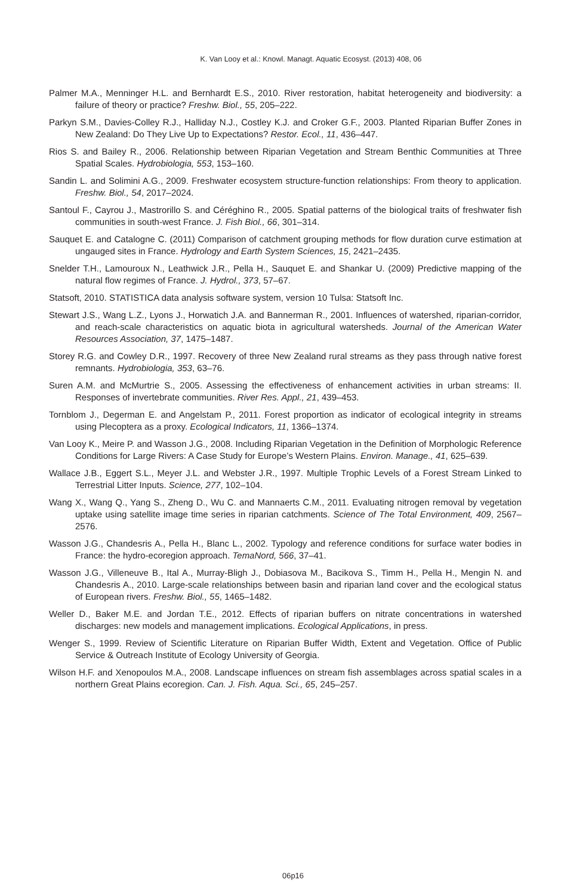K. Van Looy et al.: Knowl. Managt. Aquatic Ecosyst. (2013) 408, 06
Palmer M.A., Menninger H.L. and Bernhardt E.S., 2010. River restoration, habitat heterogeneity and biodiversity: a failure of theory or practice? Freshw. Biol., 55, 205–222.
Parkyn S.M., Davies-Colley R.J., Halliday N.J., Costley K.J. and Croker G.F., 2003. Planted Riparian Buffer Zones in New Zealand: Do They Live Up to Expectations? Restor. Ecol., 11, 436–447.
Rios S. and Bailey R., 2006. Relationship between Riparian Vegetation and Stream Benthic Communities at Three Spatial Scales. Hydrobiologia, 553, 153–160.
Sandin L. and Solimini A.G., 2009. Freshwater ecosystem structure-function relationships: From theory to application. Freshw. Biol., 54, 2017–2024.
Santoul F., Cayrou J., Mastrorillo S. and Céréghino R., 2005. Spatial patterns of the biological traits of freshwater fish communities in south-west France. J. Fish Biol., 66, 301–314.
Sauquet E. and Catalogne C. (2011) Comparison of catchment grouping methods for flow duration curve estimation at ungauged sites in France. Hydrology and Earth System Sciences, 15, 2421–2435.
Snelder T.H., Lamouroux N., Leathwick J.R., Pella H., Sauquet E. and Shankar U. (2009) Predictive mapping of the natural flow regimes of France. J. Hydrol., 373, 57–67.
Statsoft, 2010. STATISTICA data analysis software system, version 10 Tulsa: Statsoft Inc.
Stewart J.S., Wang L.Z., Lyons J., Horwatich J.A. and Bannerman R., 2001. Influences of watershed, riparian-corridor, and reach-scale characteristics on aquatic biota in agricultural watersheds. Journal of the American Water Resources Association, 37, 1475–1487.
Storey R.G. and Cowley D.R., 1997. Recovery of three New Zealand rural streams as they pass through native forest remnants. Hydrobiologia, 353, 63–76.
Suren A.M. and McMurtrie S., 2005. Assessing the effectiveness of enhancement activities in urban streams: II. Responses of invertebrate communities. River Res. Appl., 21, 439–453.
Tornblom J., Degerman E. and Angelstam P., 2011. Forest proportion as indicator of ecological integrity in streams using Plecoptera as a proxy. Ecological Indicators, 11, 1366–1374.
Van Looy K., Meire P. and Wasson J.G., 2008. Including Riparian Vegetation in the Definition of Morphologic Reference Conditions for Large Rivers: A Case Study for Europe’s Western Plains. Environ. Manage., 41, 625–639.
Wallace J.B., Eggert S.L., Meyer J.L. and Webster J.R., 1997. Multiple Trophic Levels of a Forest Stream Linked to Terrestrial Litter Inputs. Science, 277, 102–104.
Wang X., Wang Q., Yang S., Zheng D., Wu C. and Mannaerts C.M., 2011. Evaluating nitrogen removal by vegetation uptake using satellite image time series in riparian catchments. Science of The Total Environment, 409, 2567–2576.
Wasson J.G., Chandesris A., Pella H., Blanc L., 2002. Typology and reference conditions for surface water bodies in France: the hydro-ecoregion approach. TemaNord, 566, 37–41.
Wasson J.G., Villeneuve B., Ital A., Murray-Bligh J., Dobiasova M., Bacikova S., Timm H., Pella H., Mengin N. and Chandesris A., 2010. Large-scale relationships between basin and riparian land cover and the ecological status of European rivers. Freshw. Biol., 55, 1465–1482.
Weller D., Baker M.E. and Jordan T.E., 2012. Effects of riparian buffers on nitrate concentrations in watershed discharges: new models and management implications. Ecological Applications, in press.
Wenger S., 1999. Review of Scientific Literature on Riparian Buffer Width, Extent and Vegetation. Office of Public Service & Outreach Institute of Ecology University of Georgia.
Wilson H.F. and Xenopoulos M.A., 2008. Landscape influences on stream fish assemblages across spatial scales in a northern Great Plains ecoregion. Can. J. Fish. Aqua. Sci., 65, 245–257.
06p16